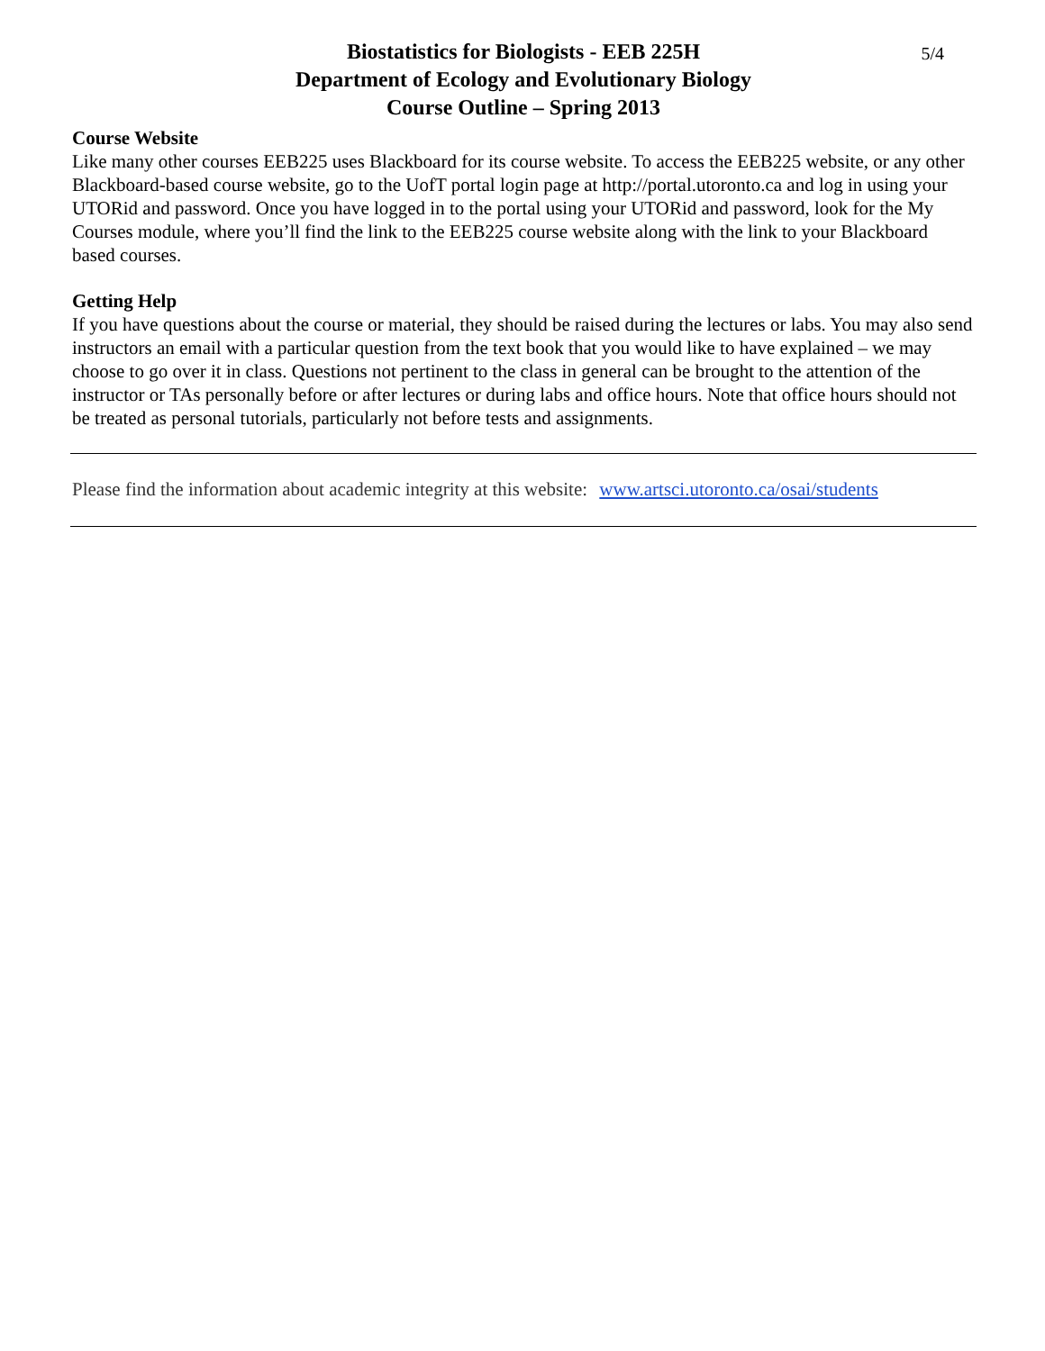Biostatistics for Biologists - EEB 225H 5/4
Department of Ecology and Evolutionary Biology
Course Outline – Spring 2013
Course Website
Like many other courses EEB225 uses Blackboard for its course website. To access the EEB225 website, or any other Blackboard-based course website, go to the UofT portal login page at http://portal.utoronto.ca and log in using your UTORid and password. Once you have logged in to the portal using your UTORid and password, look for the My Courses module, where you’ll find the link to the EEB225 course website along with the link to your Blackboard based courses.
Getting Help
If you have questions about the course or material, they should be raised during the lectures or labs. You may also send instructors an email with a particular question from the text book that you would like to have explained – we may choose to go over it in class. Questions not pertinent to the class in general can be brought to the attention of the instructor or TAs personally before or after lectures or during labs and office hours. Note that office hours should not be treated as personal tutorials, particularly not before tests and assignments.
Please find the information about academic integrity at this website: www.artsci.utoronto.ca/osai/students